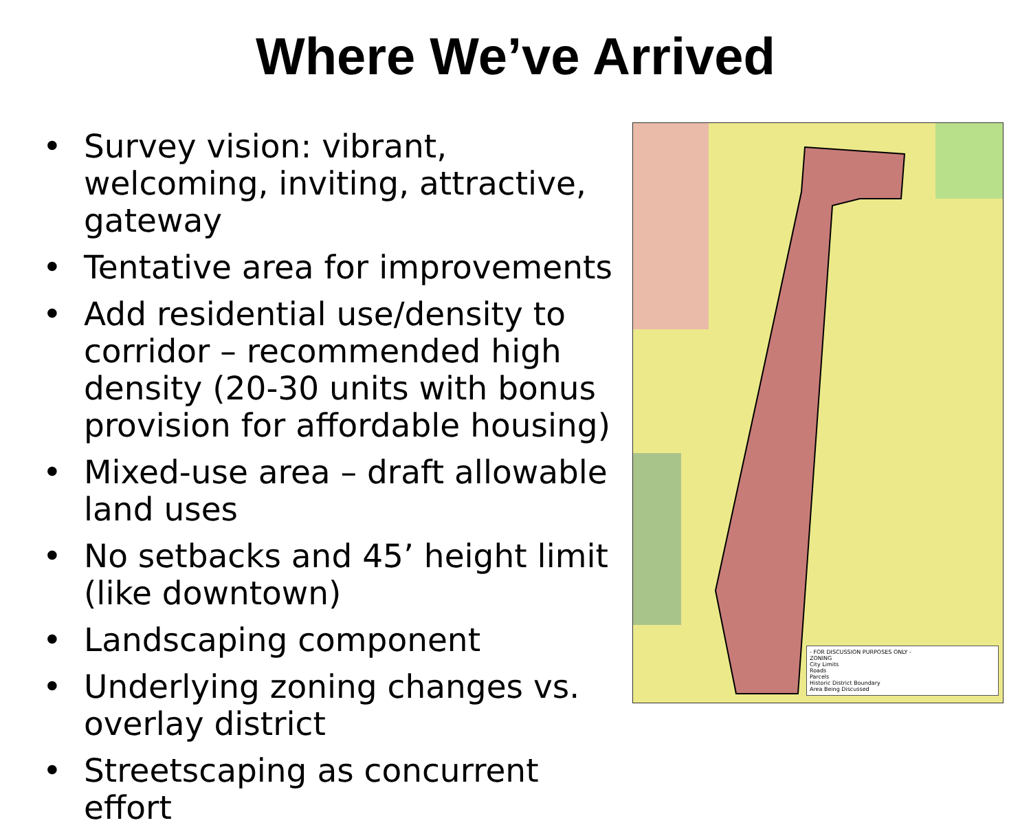Where We’ve Arrived
• Survey vision: vibrant, welcoming, inviting, attractive, gateway
• Tentative area for improvements
• Add residential use/density to corridor – recommended high density (20-30 units with bonus provision for affordable housing)
• Mixed-use area – draft allowable land uses
• No setbacks and 45’ height limit (like downtown)
• Landscaping component
• Underlying zoning changes vs. overlay district
• Streetscaping as concurrent effort
- FOR DISCUSSION PURPOSES ONLY -
ZONING
City Limits
Roads
Parcels
Historic District Boundary
Area Being Discussed